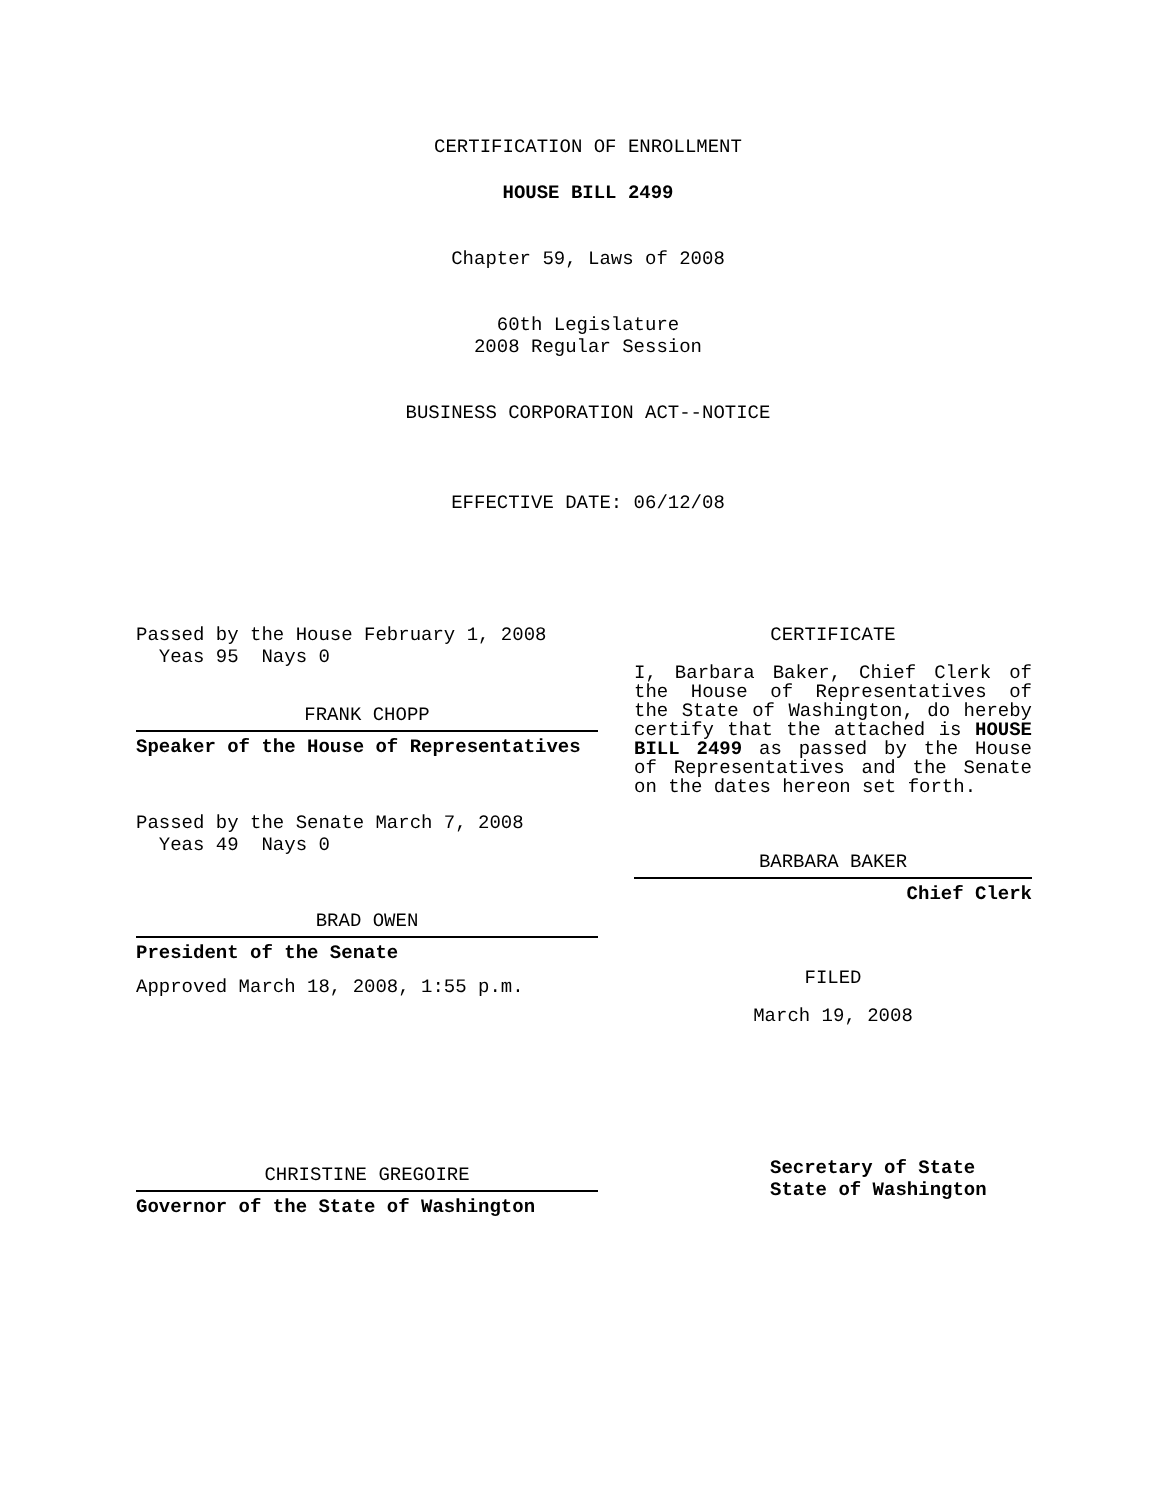CERTIFICATION OF ENROLLMENT
HOUSE BILL 2499
Chapter 59, Laws of 2008
60th Legislature
2008 Regular Session
BUSINESS CORPORATION ACT--NOTICE
EFFECTIVE DATE: 06/12/08
Passed by the House February 1, 2008
Yeas 95 Nays 0
FRANK CHOPP
Speaker of the House of Representatives
Passed by the Senate March 7, 2008
Yeas 49 Nays 0
BRAD OWEN
President of the Senate
Approved March 18, 2008, 1:55 p.m.
CHRISTINE GREGOIRE
Governor of the State of Washington
CERTIFICATE
I, Barbara Baker, Chief Clerk of the House of Representatives of the State of Washington, do hereby certify that the attached is HOUSE BILL 2499 as passed by the House of Representatives and the Senate on the dates hereon set forth.
BARBARA BAKER
Chief Clerk
FILED
March 19, 2008
Secretary of State
State of Washington